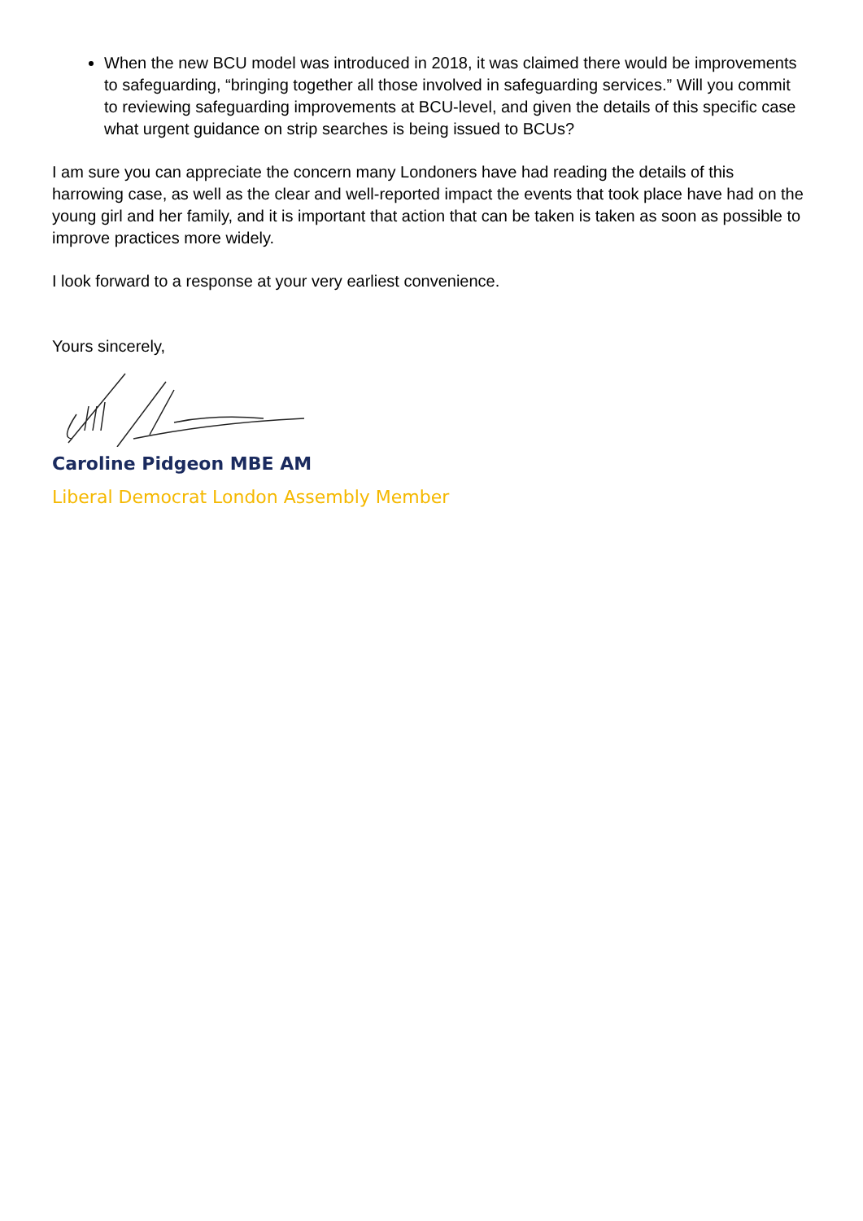When the new BCU model was introduced in 2018, it was claimed there would be improvements to safeguarding, “bringing together all those involved in safeguarding services.” Will you commit to reviewing safeguarding improvements at BCU-level, and given the details of this specific case what urgent guidance on strip searches is being issued to BCUs?
I am sure you can appreciate the concern many Londoners have had reading the details of this harrowing case, as well as the clear and well-reported impact the events that took place have had on the young girl and her family, and it is important that action that can be taken is taken as soon as possible to improve practices more widely.
I look forward to a response at your very earliest convenience.
Yours sincerely,
Caroline Pidgeon MBE AM
Liberal Democrat London Assembly Member